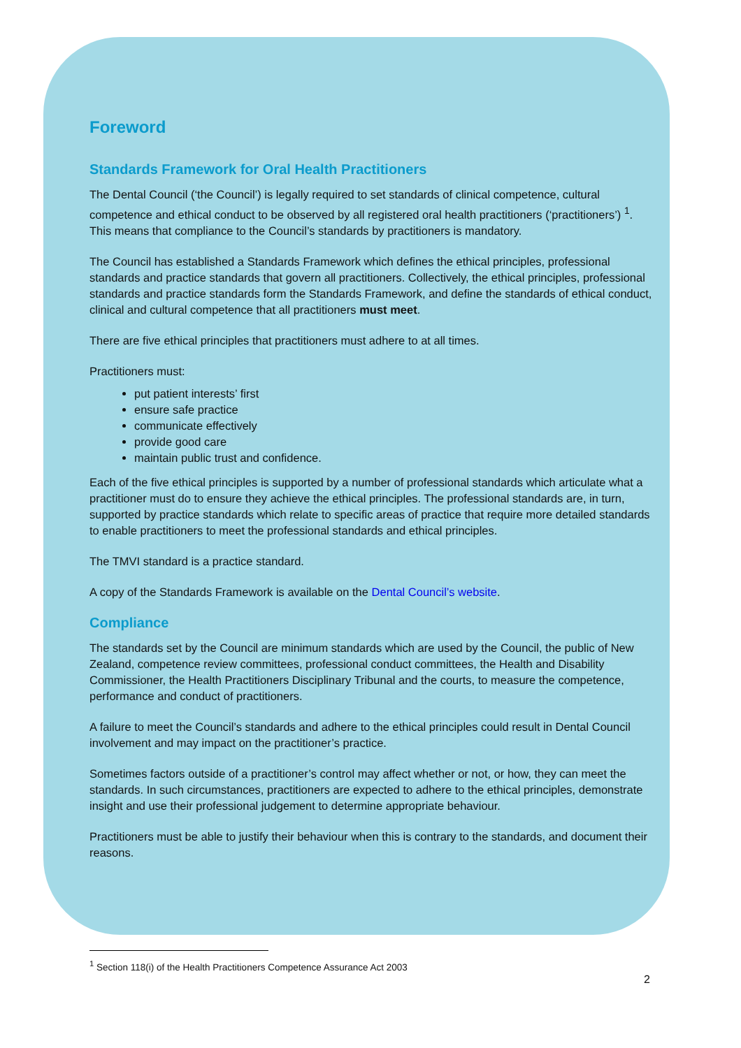Foreword
Standards Framework for Oral Health Practitioners
The Dental Council (‘the Council’) is legally required to set standards of clinical competence, cultural competence and ethical conduct to be observed by all registered oral health practitioners (‘practitioners’) <sup>1</sup>. This means that compliance to the Council’s standards by practitioners is mandatory.
The Council has established a Standards Framework which defines the ethical principles, professional standards and practice standards that govern all practitioners. Collectively, the ethical principles, professional standards and practice standards form the Standards Framework, and define the standards of ethical conduct, clinical and cultural competence that all practitioners must meet.
There are five ethical principles that practitioners must adhere to at all times.
Practitioners must:
put patient interests’ first
ensure safe practice
communicate effectively
provide good care
maintain public trust and confidence.
Each of the five ethical principles is supported by a number of professional standards which articulate what a practitioner must do to ensure they achieve the ethical principles. The professional standards are, in turn, supported by practice standards which relate to specific areas of practice that require more detailed standards to enable practitioners to meet the professional standards and ethical principles.
The TMVI standard is a practice standard.
A copy of the Standards Framework is available on the Dental Council’s website.
Compliance
The standards set by the Council are minimum standards which are used by the Council, the public of New Zealand, competence review committees, professional conduct committees, the Health and Disability Commissioner, the Health Practitioners Disciplinary Tribunal and the courts, to measure the competence, performance and conduct of practitioners.
A failure to meet the Council’s standards and adhere to the ethical principles could result in Dental Council involvement and may impact on the practitioner’s practice.
Sometimes factors outside of a practitioner’s control may affect whether or not, or how, they can meet the standards. In such circumstances, practitioners are expected to adhere to the ethical principles, demonstrate insight and use their professional judgement to determine appropriate behaviour.
Practitioners must be able to justify their behaviour when this is contrary to the standards, and document their reasons.
<sup>1</sup> Section 118(i) of the Health Practitioners Competence Assurance Act 2003
2